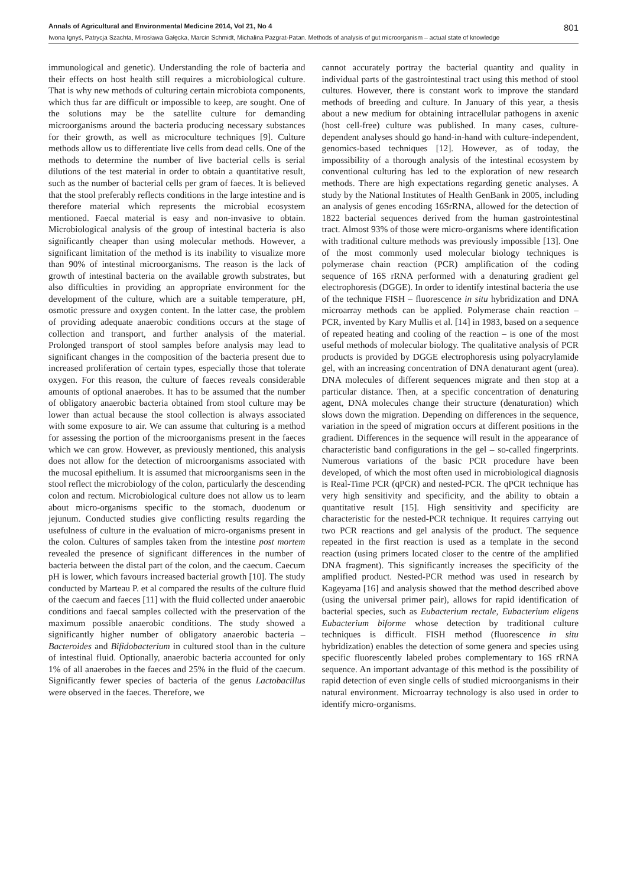Annals of Agricultural and Environmental Medicine 2014, Vol 21, No 4 801
Iwona Ignyś, Patrycja Szachta, Mirosława Gałęcka, Marcin Schmidt, Michalina Pazgrat-Patan. Methods of analysis of gut microorganism – actual state of knowledge
immunological and genetic). Understanding the role of bacteria and their effects on host health still requires a microbiological culture. That is why new methods of culturing certain microbiota components, which thus far are difficult or impossible to keep, are sought. One of the solutions may be the satellite culture for demanding microorganisms around the bacteria producing necessary substances for their growth, as well as microculture techniques [9]. Culture methods allow us to differentiate live cells from dead cells. One of the methods to determine the number of live bacterial cells is serial dilutions of the test material in order to obtain a quantitative result, such as the number of bacterial cells per gram of faeces. It is believed that the stool preferably reflects conditions in the large intestine and is therefore material which represents the microbial ecosystem mentioned. Faecal material is easy and non-invasive to obtain. Microbiological analysis of the group of intestinal bacteria is also significantly cheaper than using molecular methods. However, a significant limitation of the method is its inability to visualize more than 90% of intestinal microorganisms. The reason is the lack of growth of intestinal bacteria on the available growth substrates, but also difficulties in providing an appropriate environment for the development of the culture, which are a suitable temperature, pH, osmotic pressure and oxygen content. In the latter case, the problem of providing adequate anaerobic conditions occurs at the stage of collection and transport, and further analysis of the material. Prolonged transport of stool samples before analysis may lead to significant changes in the composition of the bacteria present due to increased proliferation of certain types, especially those that tolerate oxygen. For this reason, the culture of faeces reveals considerable amounts of optional anaerobes. It has to be assumed that the number of obligatory anaerobic bacteria obtained from stool culture may be lower than actual because the stool collection is always associated with some exposure to air. We can assume that culturing is a method for assessing the portion of the microorganisms present in the faeces which we can grow. However, as previously mentioned, this analysis does not allow for the detection of microorganisms associated with the mucosal epithelium. It is assumed that microorganisms seen in the stool reflect the microbiology of the colon, particularly the descending colon and rectum. Microbiological culture does not allow us to learn about micro-organisms specific to the stomach, duodenum or jejunum. Conducted studies give conflicting results regarding the usefulness of culture in the evaluation of micro-organisms present in the colon. Cultures of samples taken from the intestine post mortem revealed the presence of significant differences in the number of bacteria between the distal part of the colon, and the caecum. Caecum pH is lower, which favours increased bacterial growth [10]. The study conducted by Marteau P. et al compared the results of the culture fluid of the caecum and faeces [11] with the fluid collected under anaerobic conditions and faecal samples collected with the preservation of the maximum possible anaerobic conditions. The study showed a significantly higher number of obligatory anaerobic bacteria – Bacteroides and Bifidobacterium in cultured stool than in the culture of intestinal fluid. Optionally, anaerobic bacteria accounted for only 1% of all anaerobes in the faeces and 25% in the fluid of the caecum. Significantly fewer species of bacteria of the genus Lactobacillus were observed in the faeces. Therefore, we
cannot accurately portray the bacterial quantity and quality in individual parts of the gastrointestinal tract using this method of stool cultures. However, there is constant work to improve the standard methods of breeding and culture. In January of this year, a thesis about a new medium for obtaining intracellular pathogens in axenic (host cell-free) culture was published. In many cases, culture-dependent analyses should go hand-in-hand with culture-independent, genomics-based techniques [12]. However, as of today, the impossibility of a thorough analysis of the intestinal ecosystem by conventional culturing has led to the exploration of new research methods. There are high expectations regarding genetic analyses. A study by the National Institutes of Health GenBank in 2005, including an analysis of genes encoding 16SrRNA, allowed for the detection of 1822 bacterial sequences derived from the human gastrointestinal tract. Almost 93% of those were micro-organisms where identification with traditional culture methods was previously impossible [13]. One of the most commonly used molecular biology techniques is polymerase chain reaction (PCR) amplification of the coding sequence of 16S rRNA performed with a denaturing gradient gel electrophoresis (DGGE). In order to identify intestinal bacteria the use of the technique FISH – fluorescence in situ hybridization and DNA microarray methods can be applied. Polymerase chain reaction – PCR, invented by Kary Mullis et al. [14] in 1983, based on a sequence of repeated heating and cooling of the reaction – is one of the most useful methods of molecular biology. The qualitative analysis of PCR products is provided by DGGE electrophoresis using polyacrylamide gel, with an increasing concentration of DNA denaturant agent (urea). DNA molecules of different sequences migrate and then stop at a particular distance. Then, at a specific concentration of denaturing agent, DNA molecules change their structure (denaturation) which slows down the migration. Depending on differences in the sequence, variation in the speed of migration occurs at different positions in the gradient. Differences in the sequence will result in the appearance of characteristic band configurations in the gel – so-called fingerprints. Numerous variations of the basic PCR procedure have been developed, of which the most often used in microbiological diagnosis is Real-Time PCR (qPCR) and nested-PCR. The qPCR technique has very high sensitivity and specificity, and the ability to obtain a quantitative result [15]. High sensitivity and specificity are characteristic for the nested-PCR technique. It requires carrying out two PCR reactions and gel analysis of the product. The sequence repeated in the first reaction is used as a template in the second reaction (using primers located closer to the centre of the amplified DNA fragment). This significantly increases the specificity of the amplified product. Nested-PCR method was used in research by Kageyama [16] and analysis showed that the method described above (using the universal primer pair), allows for rapid identification of bacterial species, such as Eubacterium rectale, Eubacterium eligens Eubacterium biforme whose detection by traditional culture techniques is difficult. FISH method (fluorescence in situ hybridization) enables the detection of some genera and species using specific fluorescently labeled probes complementary to 16S rRNA sequence. An important advantage of this method is the possibility of rapid detection of even single cells of studied microorganisms in their natural environment. Microarray technology is also used in order to identify micro-organisms.